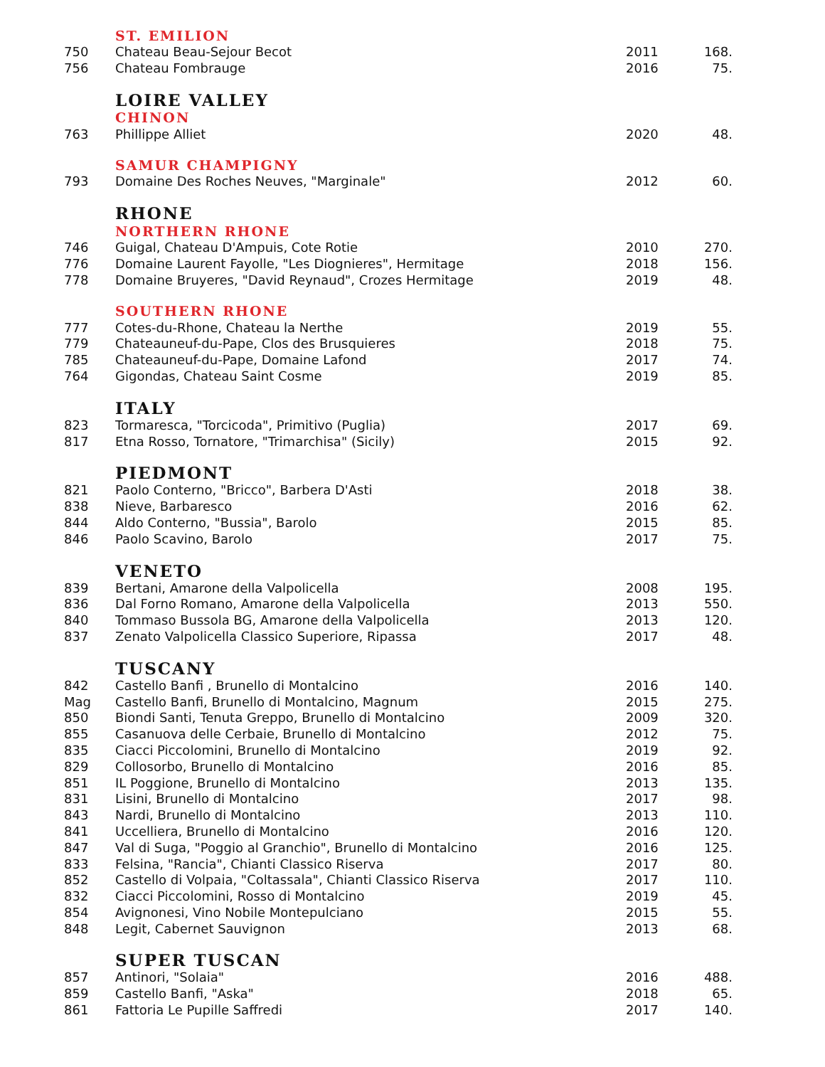| | ST. EMILION | | |
| 750 | Chateau Beau-Sejour Becot | 2011 | 168. |
| 756 | Chateau Fombrauge | 2016 | 75. |
| | LOIRE VALLEY | | |
| | CHINON | | |
| 763 | Phillippe Alliet | 2020 | 48. |
| | SAMUR CHAMPIGNY | | |
| 793 | Domaine Des Roches Neuves, "Marginale" | 2012 | 60. |
| | RHONE | | |
| | NORTHERN RHONE | | |
| 746 | Guigal, Chateau D'Ampuis, Cote Rotie | 2010 | 270. |
| 776 | Domaine Laurent Fayolle, "Les Diognieres", Hermitage | 2018 | 156. |
| 778 | Domaine Bruyeres, "David Reynaud", Crozes Hermitage | 2019 | 48. |
| | SOUTHERN RHONE | | |
| 777 | Cotes-du-Rhone, Chateau la Nerthe | 2019 | 55. |
| 779 | Chateauneuf-du-Pape, Clos des Brusquieres | 2018 | 75. |
| 785 | Chateauneuf-du-Pape, Domaine Lafond | 2017 | 74. |
| 764 | Gigondas, Chateau Saint Cosme | 2019 | 85. |
| | ITALY | | |
| 823 | Tormaresca, "Torcicoda", Primitivo (Puglia) | 2017 | 69. |
| 817 | Etna Rosso, Tornatore, "Trimarchisa" (Sicily) | 2015 | 92. |
| | PIEDMONT | | |
| 821 | Paolo Conterno, "Bricco", Barbera D'Asti | 2018 | 38. |
| 838 | Nieve, Barbaresco | 2016 | 62. |
| 844 | Aldo Conterno, "Bussia", Barolo | 2015 | 85. |
| 846 | Paolo Scavino, Barolo | 2017 | 75. |
| | VENETO | | |
| 839 | Bertani, Amarone della Valpolicella | 2008 | 195. |
| 836 | Dal Forno Romano, Amarone della Valpolicella | 2013 | 550. |
| 840 | Tommaso Bussola BG, Amarone della Valpolicella | 2013 | 120. |
| 837 | Zenato Valpolicella Classico Superiore, Ripassa | 2017 | 48. |
| | TUSCANY | | |
| 842 | Castello Banfi , Brunello di Montalcino | 2016 | 140. |
| Mag | Castello Banfi, Brunello di Montalcino, Magnum | 2015 | 275. |
| 850 | Biondi Santi, Tenuta Greppo, Brunello di Montalcino | 2009 | 320. |
| 855 | Casanuova delle Cerbaie, Brunello di Montalcino | 2012 | 75. |
| 835 | Ciacci Piccolomini, Brunello di Montalcino | 2019 | 92. |
| 829 | Collosorbo, Brunello di Montalcino | 2016 | 85. |
| 851 | IL Poggione, Brunello di Montalcino | 2013 | 135. |
| 831 | Lisini, Brunello di Montalcino | 2017 | 98. |
| 843 | Nardi, Brunello di Montalcino | 2013 | 110. |
| 841 | Uccelliera, Brunello di Montalcino | 2016 | 120. |
| 847 | Val di Suga, "Poggio al Granchio", Brunello di Montalcino | 2016 | 125. |
| 833 | Felsina, "Rancia", Chianti Classico Riserva | 2017 | 80. |
| 852 | Castello di Volpaia, "Coltassala", Chianti Classico Riserva | 2017 | 110. |
| 832 | Ciacci Piccolomini, Rosso di Montalcino | 2019 | 45. |
| 854 | Avignonesi, Vino Nobile Montepulciano | 2015 | 55. |
| 848 | Legit, Cabernet Sauvignon | 2013 | 68. |
| | SUPER TUSCAN | | |
| 857 | Antinori, "Solaia" | 2016 | 488. |
| 859 | Castello Banfi, "Aska" | 2018 | 65. |
| 861 | Fattoria Le Pupille Saffredi | 2017 | 140. |